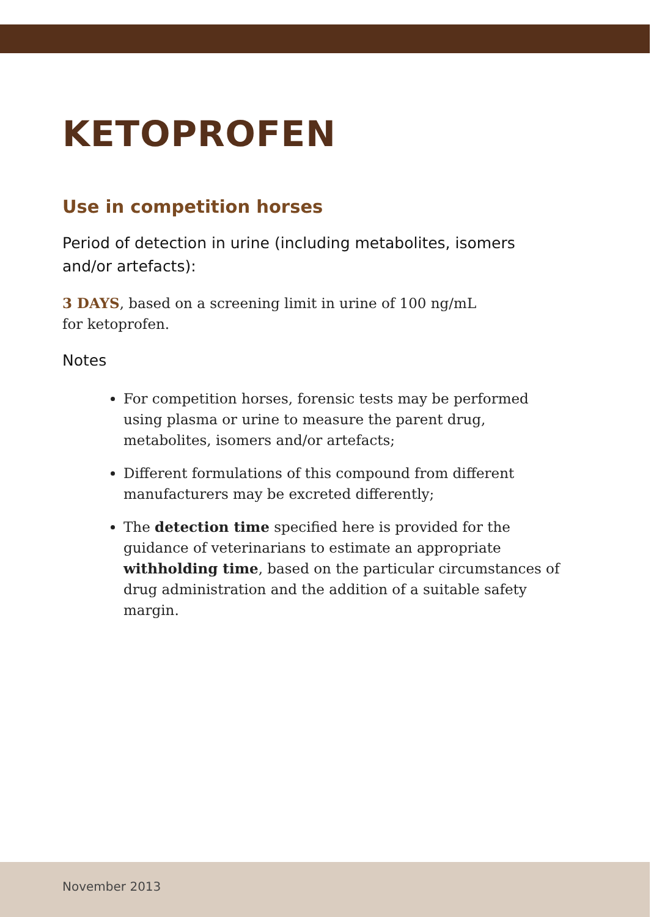KETOPROFEN
Use in competition horses
Period of detection in urine (including metabolites, isomers and/or artefacts):
3 DAYS, based on a screening limit in urine of 100 ng/mL
for ketoprofen.
Notes
For competition horses, forensic tests may be performed using plasma or urine to measure the parent drug, metabolites, isomers and/or artefacts;
Different formulations of this compound from different manufacturers may be excreted differently;
The detection time specified here is provided for the guidance of veterinarians to estimate an appropriate withholding time, based on the particular circumstances of drug administration and the addition of a suitable safety margin.
November 2013